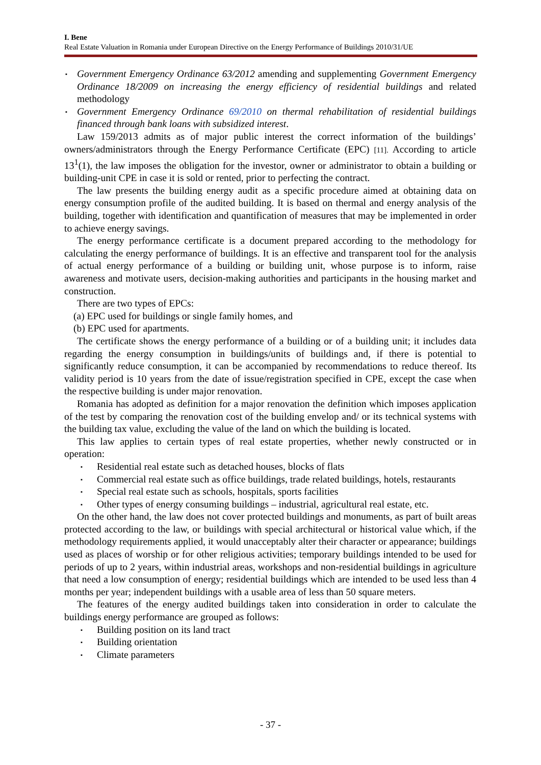I. Bene
Real Estate Valuation in Romania under European Directive on the Energy Performance of Buildings 2010/31/UE
▪ Government Emergency Ordinance 63/2012 amending and supplementing Government Emergency Ordinance 18/2009 on increasing the energy efficiency of residential buildings and related methodology
▪ Government Emergency Ordinance 69/2010 on thermal rehabilitation of residential buildings financed through bank loans with subsidized interest.
Law 159/2013 admits as of major public interest the correct information of the buildings’ owners/administrators through the Energy Performance Certificate (EPC) [11]. According to article 13<sup>1</sup>(1), the law imposes the obligation for the investor, owner or administrator to obtain a building or building-unit CPE in case it is sold or rented, prior to perfecting the contract.
The law presents the building energy audit as a specific procedure aimed at obtaining data on energy consumption profile of the audited building. It is based on thermal and energy analysis of the building, together with identification and quantification of measures that may be implemented in order to achieve energy savings.
The energy performance certificate is a document prepared according to the methodology for calculating the energy performance of buildings. It is an effective and transparent tool for the analysis of actual energy performance of a building or building unit, whose purpose is to inform, raise awareness and motivate users, decision-making authorities and participants in the housing market and construction.
There are two types of EPCs:
(a) EPC used for buildings or single family homes, and
(b) EPC used for apartments.
The certificate shows the energy performance of a building or of a building unit; it includes data regarding the energy consumption in buildings/units of buildings and, if there is potential to significantly reduce consumption, it can be accompanied by recommendations to reduce thereof. Its validity period is 10 years from the date of issue/registration specified in CPE, except the case when the respective building is under major renovation.
Romania has adopted as definition for a major renovation the definition which imposes application of the test by comparing the renovation cost of the building envelop and/ or its technical systems with the building tax value, excluding the value of the land on which the building is located.
This law applies to certain types of real estate properties, whether newly constructed or in operation:
▪ Residential real estate such as detached houses, blocks of flats
▪ Commercial real estate such as office buildings, trade related buildings, hotels, restaurants
▪ Special real estate such as schools, hospitals, sports facilities
▪ Other types of energy consuming buildings – industrial, agricultural real estate, etc.
On the other hand, the law does not cover protected buildings and monuments, as part of built areas protected according to the law, or buildings with special architectural or historical value which, if the methodology requirements applied, it would unacceptably alter their character or appearance; buildings used as places of worship or for other religious activities; temporary buildings intended to be used for periods of up to 2 years, within industrial areas, workshops and non-residential buildings in agriculture that need a low consumption of energy; residential buildings which are intended to be used less than 4 months per year; independent buildings with a usable area of less than 50 square meters.
The features of the energy audited buildings taken into consideration in order to calculate the buildings energy performance are grouped as follows:
▪ Building position on its land tract
▪ Building orientation
▪ Climate parameters
- 37 -